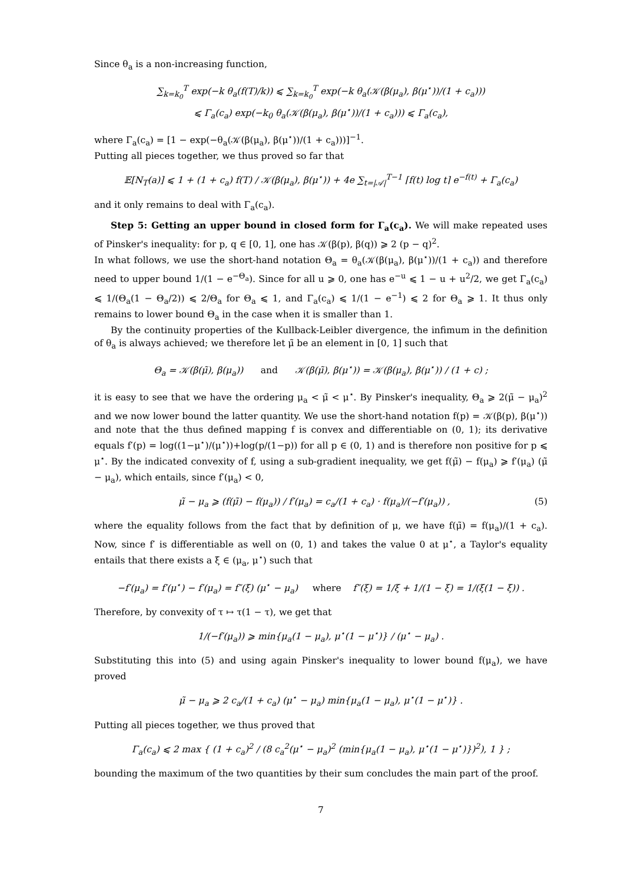Since θ<sub>a</sub> is a non-increasing function,
∑<sub>k=k<sub>0</sub></sub><sup>T</sup> exp(−k θ<sub>a</sub>(f(T)/k)) ⩽ ∑<sub>k=k<sub>0</sub></sub><sup>T</sup> exp(−k θ<sub>a</sub>(𝒦(β(μ<sub>a</sub>), β(μ<sup>⋆</sup>))/(1 + c<sub>a</sub>)))
⩽ Γ<sub>a</sub>(c<sub>a</sub>) exp(−k<sub>0</sub> θ<sub>a</sub>(𝒦(β(μ<sub>a</sub>), β(μ<sup>⋆</sup>))/(1 + c<sub>a</sub>))) ⩽ Γ<sub>a</sub>(c<sub>a</sub>),
where Γ<sub>a</sub>(c<sub>a</sub>) = [1 − exp(−θ<sub>a</sub>(𝒦(β(μ<sub>a</sub>), β(μ<sup>⋆</sup>))/(1 + c<sub>a</sub>)))]<sup>−1</sup>.
Putting all pieces together, we thus proved so far that
𝔼[N<sub>T</sub>(a)] ⩽ 1 + (1 + c<sub>a</sub>) f(T) / 𝒦(β(μ<sub>a</sub>), β(μ<sup>⋆</sup>)) + 4e ∑<sub>t=|𝒜|</sub><sup>T−1</sup> ⌈f(t) log t⌉ e<sup>−f(t)</sup> + Γ<sub>a</sub>(c<sub>a</sub>)
and it only remains to deal with Γ<sub>a</sub>(c<sub>a</sub>).
Step 5: Getting an upper bound in closed form for Γ<sub>a</sub>(c<sub>a</sub>). We will make repeated uses of Pinsker's inequality: for p, q ∈ [0, 1], one has 𝒦(β(p), β(q)) ⩾ 2 (p − q)<sup>2</sup>.
In what follows, we use the short-hand notation Θ<sub>a</sub> = θ<sub>a</sub>(𝒦(β(μ<sub>a</sub>), β(μ<sup>⋆</sup>))/(1 + c<sub>a</sub>)) and therefore need to upper bound 1/(1 − e<sup>−Θ<sub>a</sub></sup>). Since for all u ⩾ 0, one has e<sup>−u</sup> ⩽ 1 − u + u<sup>2</sup>/2, we get Γ<sub>a</sub>(c<sub>a</sub>) ⩽ 1/(Θ<sub>a</sub>(1 − Θ<sub>a</sub>/2)) ⩽ 2/Θ<sub>a</sub> for Θ<sub>a</sub> ⩽ 1, and Γ<sub>a</sub>(c<sub>a</sub>) ⩽ 1/(1 − e<sup>−1</sup>) ⩽ 2 for Θ<sub>a</sub> ⩾ 1. It thus only remains to lower bound Θ<sub>a</sub> in the case when it is smaller than 1.
By the continuity properties of the Kullback-Leibler divergence, the infimum in the definition of θ<sub>a</sub> is always achieved; we therefore let μ̃ be an element in [0, 1] such that
Θ<sub>a</sub> = 𝒦(β(μ̃), β(μ<sub>a</sub>)) and 𝒦(β(μ̃), β(μ<sup>⋆</sup>)) = 𝒦(β(μ<sub>a</sub>), β(μ<sup>⋆</sup>)) / (1 + c) ;
it is easy to see that we have the ordering μ<sub>a</sub> < μ̃ < μ<sup>⋆</sup>. By Pinsker's inequality, Θ<sub>a</sub> ⩾ 2(μ̃ − μ<sub>a</sub>)<sup>2</sup> and we now lower bound the latter quantity. We use the short-hand notation f(p) = 𝒦(β(p), β(μ<sup>⋆</sup>)) and note that the thus defined mapping f is convex and differentiable on (0, 1); its derivative equals f′(p) = log((1−μ<sup>⋆</sup>)/(μ<sup>⋆</sup>))+log(p/(1−p)) for all p ∈ (0, 1) and is therefore non positive for p ⩽ μ<sup>⋆</sup>. By the indicated convexity of f, using a sub-gradient inequality, we get f(μ̃) − f(μ<sub>a</sub>) ⩾ f′(μ<sub>a</sub>) (μ̃ − μ<sub>a</sub>), which entails, since f′(μ<sub>a</sub>) < 0,
μ̃ − μ<sub>a</sub> ⩾ (f(μ̃) − f(μ<sub>a</sub>)) / f′(μ<sub>a</sub>) = c<sub>a</sub>/(1 + c<sub>a</sub>) · f(μ<sub>a</sub>)/(−f′(μ<sub>a</sub>)) , (5)
where the equality follows from the fact that by definition of μ, we have f(μ̃) = f(μ<sub>a</sub>)/(1 + c<sub>a</sub>). Now, since f′ is differentiable as well on (0, 1) and takes the value 0 at μ<sup>⋆</sup>, a Taylor's equality entails that there exists a ξ ∈ (μ<sub>a</sub>, μ<sup>⋆</sup>) such that
−f′(μ<sub>a</sub>) = f′(μ<sup>⋆</sup>) − f′(μ<sub>a</sub>) = f″(ξ) (μ<sup>⋆</sup> − μ<sub>a</sub>) where f″(ξ) = 1/ξ + 1/(1 − ξ) = 1/(ξ(1 − ξ)) .
Therefore, by convexity of τ ↦ τ(1 − τ), we get that
1/(−f′(μ<sub>a</sub>)) ⩾ min{μ<sub>a</sub>(1 − μ<sub>a</sub>), μ<sup>⋆</sup>(1 − μ<sup>⋆</sup>)} / (μ<sup>⋆</sup> − μ<sub>a</sub>) .
Substituting this into (5) and using again Pinsker's inequality to lower bound f(μ<sub>a</sub>), we have proved
μ̃ − μ<sub>a</sub> ⩾ 2 c<sub>a</sub>/(1 + c<sub>a</sub>) (μ<sup>⋆</sup> − μ<sub>a</sub>) min{μ<sub>a</sub>(1 − μ<sub>a</sub>), μ<sup>⋆</sup>(1 − μ<sup>⋆</sup>)} .
Putting all pieces together, we thus proved that
Γ<sub>a</sub>(c<sub>a</sub>) ⩽ 2 max { (1 + c<sub>a</sub>)<sup>2</sup> / (8 c<sub>a</sub><sup>2</sup>(μ<sup>⋆</sup> − μ<sub>a</sub>)<sup>2</sup> (min{μ<sub>a</sub>(1 − μ<sub>a</sub>), μ<sup>⋆</sup>(1 − μ<sup>⋆</sup>)})<sup>2</sup>), 1 } ;
bounding the maximum of the two quantities by their sum concludes the main part of the proof.
7